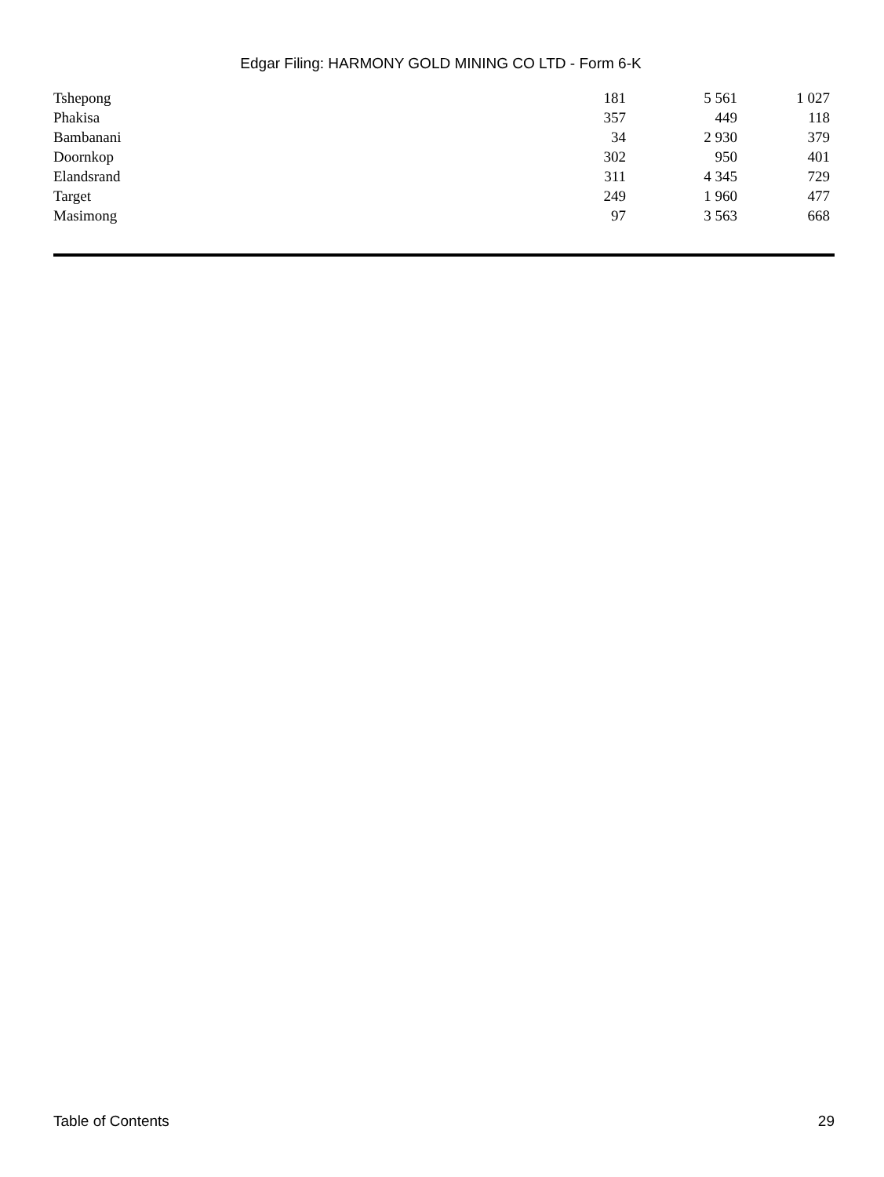Edgar Filing: HARMONY GOLD MINING CO LTD - Form 6-K
| Tshepong | 181 | 5 561 | 1 027 | |
| Phakisa | 357 | 449 | 118 | |
| Bambanani | 34 | 2 930 | 379 | |
| Doornkop | 302 | 950 | 401 | |
| Elandsrand | 311 | 4 345 | 729 | |
| Target | 249 | 1 960 | 477 | |
| Masimong | 97 | 3 563 | 668 | |
Table of Contents 29